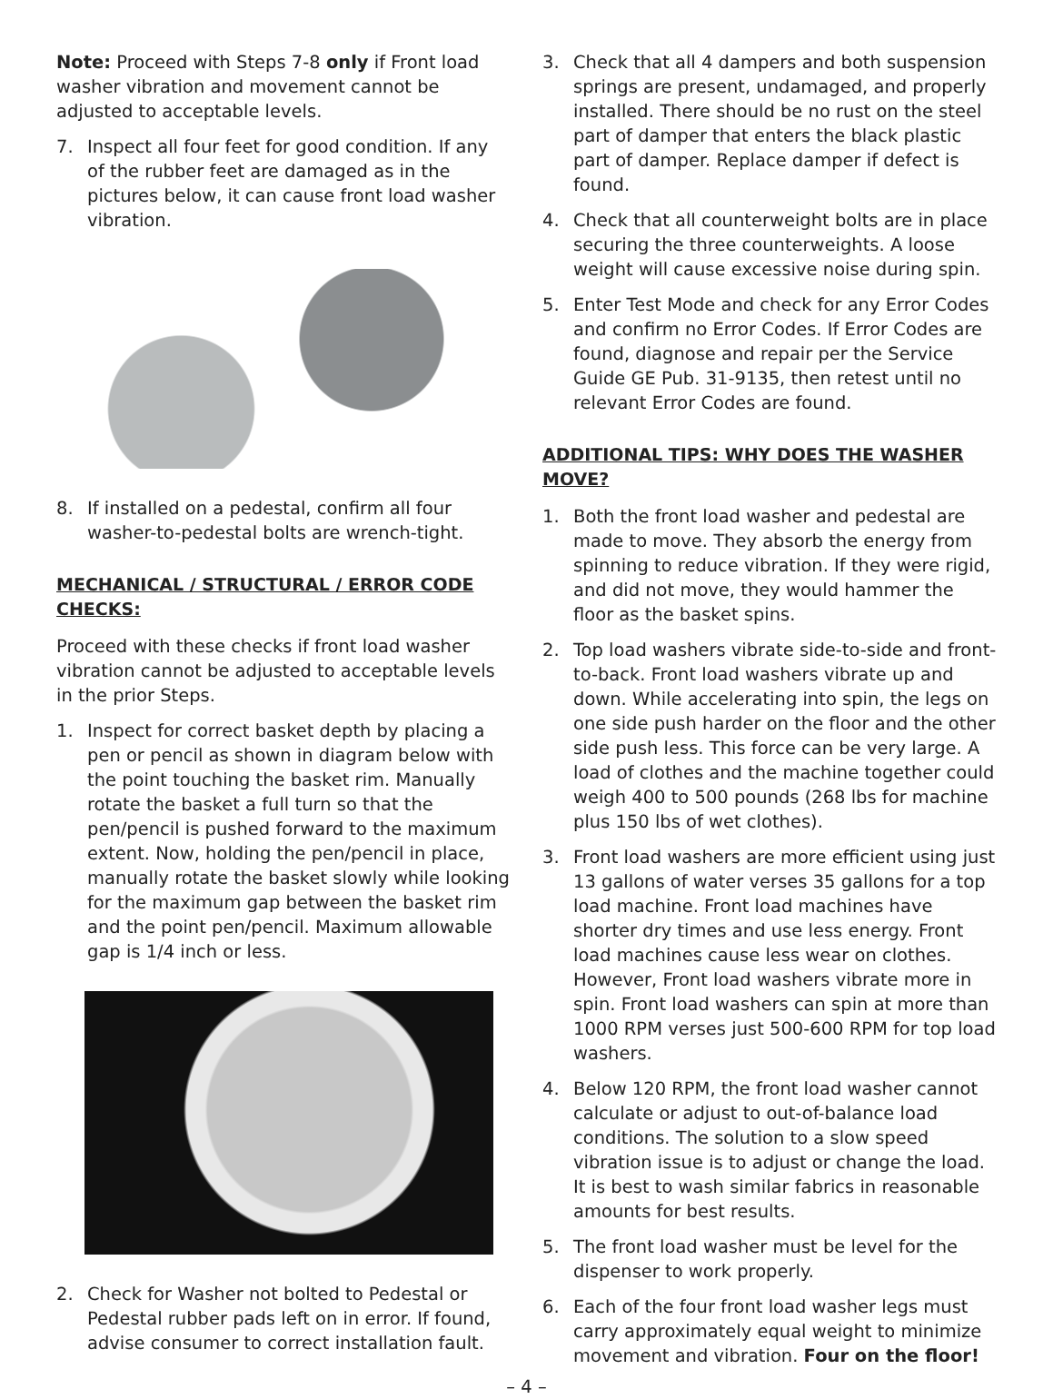Note: Proceed with Steps 7-8 only if Front load washer vibration and movement cannot be adjusted to acceptable levels.
7. Inspect all four feet for good condition. If any of the rubber feet are damaged as in the pictures below, it can cause front load washer vibration.
8. If installed on a pedestal, confirm all four washer-to-pedestal bolts are wrench-tight.
MECHANICAL / STRUCTURAL / ERROR CODE CHECKS:
Proceed with these checks if front load washer vibration cannot be adjusted to acceptable levels in the prior Steps.
1. Inspect for correct basket depth by placing a pen or pencil as shown in diagram below with the point touching the basket rim. Manually rotate the basket a full turn so that the pen/pencil is pushed forward to the maximum extent. Now, holding the pen/pencil in place, manually rotate the basket slowly while looking for the maximum gap between the basket rim and the point pen/pencil. Maximum allowable gap is 1/4 inch or less.
2. Check for Washer not bolted to Pedestal or Pedestal rubber pads left on in error. If found, advise consumer to correct installation fault.
3. Check that all 4 dampers and both suspension springs are present, undamaged, and properly installed. There should be no rust on the steel part of damper that enters the black plastic part of damper. Replace damper if defect is found.
4. Check that all counterweight bolts are in place securing the three counterweights. A loose weight will cause excessive noise during spin.
5. Enter Test Mode and check for any Error Codes and confirm no Error Codes. If Error Codes are found, diagnose and repair per the Service Guide GE Pub. 31-9135, then retest until no relevant Error Codes are found.
ADDITIONAL TIPS: WHY DOES THE WASHER MOVE?
1. Both the front load washer and pedestal are made to move. They absorb the energy from spinning to reduce vibration. If they were rigid, and did not move, they would hammer the floor as the basket spins.
2. Top load washers vibrate side-to-side and front-to-back. Front load washers vibrate up and down. While accelerating into spin, the legs on one side push harder on the floor and the other side push less. This force can be very large. A load of clothes and the machine together could weigh 400 to 500 pounds (268 lbs for machine plus 150 lbs of wet clothes).
3. Front load washers are more efficient using just 13 gallons of water verses 35 gallons for a top load machine. Front load machines have shorter dry times and use less energy. Front load machines cause less wear on clothes. However, Front load washers vibrate more in spin. Front load washers can spin at more than 1000 RPM verses just 500-600 RPM for top load washers.
4. Below 120 RPM, the front load washer cannot calculate or adjust to out-of-balance load conditions. The solution to a slow speed vibration issue is to adjust or change the load. It is best to wash similar fabrics in reasonable amounts for best results.
5. The front load washer must be level for the dispenser to work properly.
6. Each of the four front load washer legs must carry approximately equal weight to minimize movement and vibration. Four on the floor!
– 4 –